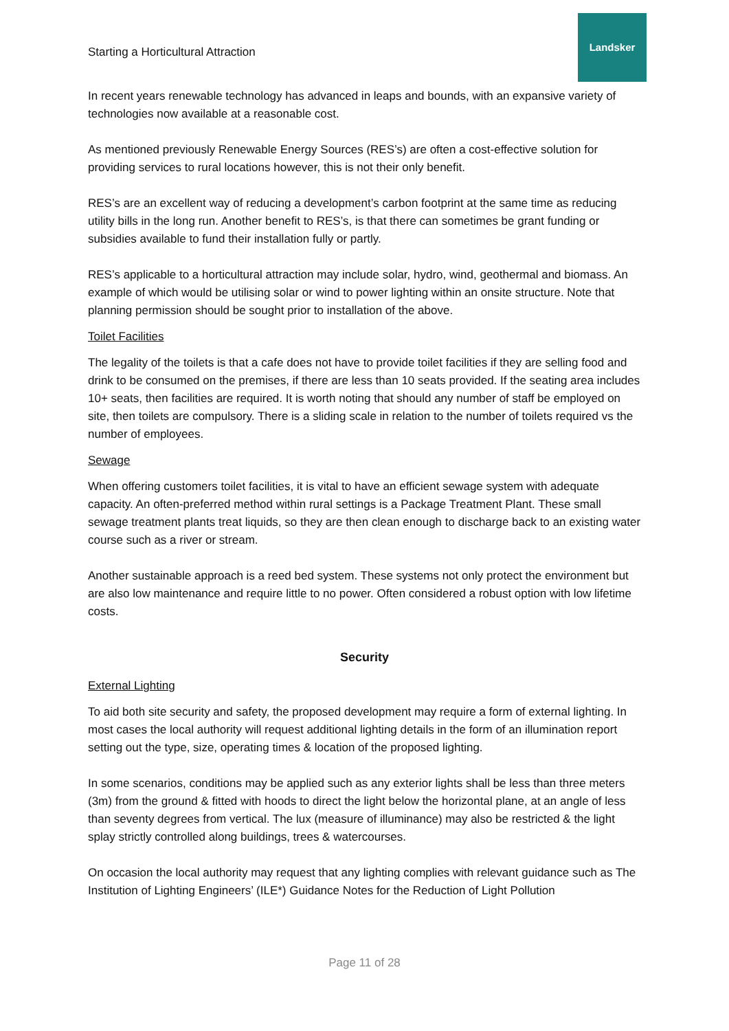Starting a Horticultural Attraction
Landsker
In recent years renewable technology has advanced in leaps and bounds, with an expansive variety of technologies now available at a reasonable cost.
As mentioned previously Renewable Energy Sources (RES’s) are often a cost-effective solution for providing services to rural locations however, this is not their only benefit.
RES’s are an excellent way of reducing a development’s carbon footprint at the same time as reducing utility bills in the long run. Another benefit to RES’s, is that there can sometimes be grant funding or subsidies available to fund their installation fully or partly.
RES’s applicable to a horticultural attraction may include solar, hydro, wind, geothermal and biomass. An example of which would be utilising solar or wind to power lighting within an onsite structure. Note that planning permission should be sought prior to installation of the above.
Toilet Facilities
The legality of the toilets is that a cafe does not have to provide toilet facilities if they are selling food and drink to be consumed on the premises, if there are less than 10 seats provided. If the seating area includes 10+ seats, then facilities are required. It is worth noting that should any number of staff be employed on site, then toilets are compulsory. There is a sliding scale in relation to the number of toilets required vs the number of employees.
Sewage
When offering customers toilet facilities, it is vital to have an efficient sewage system with adequate capacity. An often-preferred method within rural settings is a Package Treatment Plant. These small sewage treatment plants treat liquids, so they are then clean enough to discharge back to an existing water course such as a river or stream.
Another sustainable approach is a reed bed system. These systems not only protect the environment but are also low maintenance and require little to no power. Often considered a robust option with low lifetime costs.
Security
External Lighting
To aid both site security and safety, the proposed development may require a form of external lighting. In most cases the local authority will request additional lighting details in the form of an illumination report setting out the type, size, operating times & location of the proposed lighting.
In some scenarios, conditions may be applied such as any exterior lights shall be less than three meters (3m) from the ground & fitted with hoods to direct the light below the horizontal plane, at an angle of less than seventy degrees from vertical. The lux (measure of illuminance) may also be restricted & the light splay strictly controlled along buildings, trees & watercourses.
On occasion the local authority may request that any lighting complies with relevant guidance such as The Institution of Lighting Engineers’ (ILE*) Guidance Notes for the Reduction of Light Pollution
Page 11 of 28